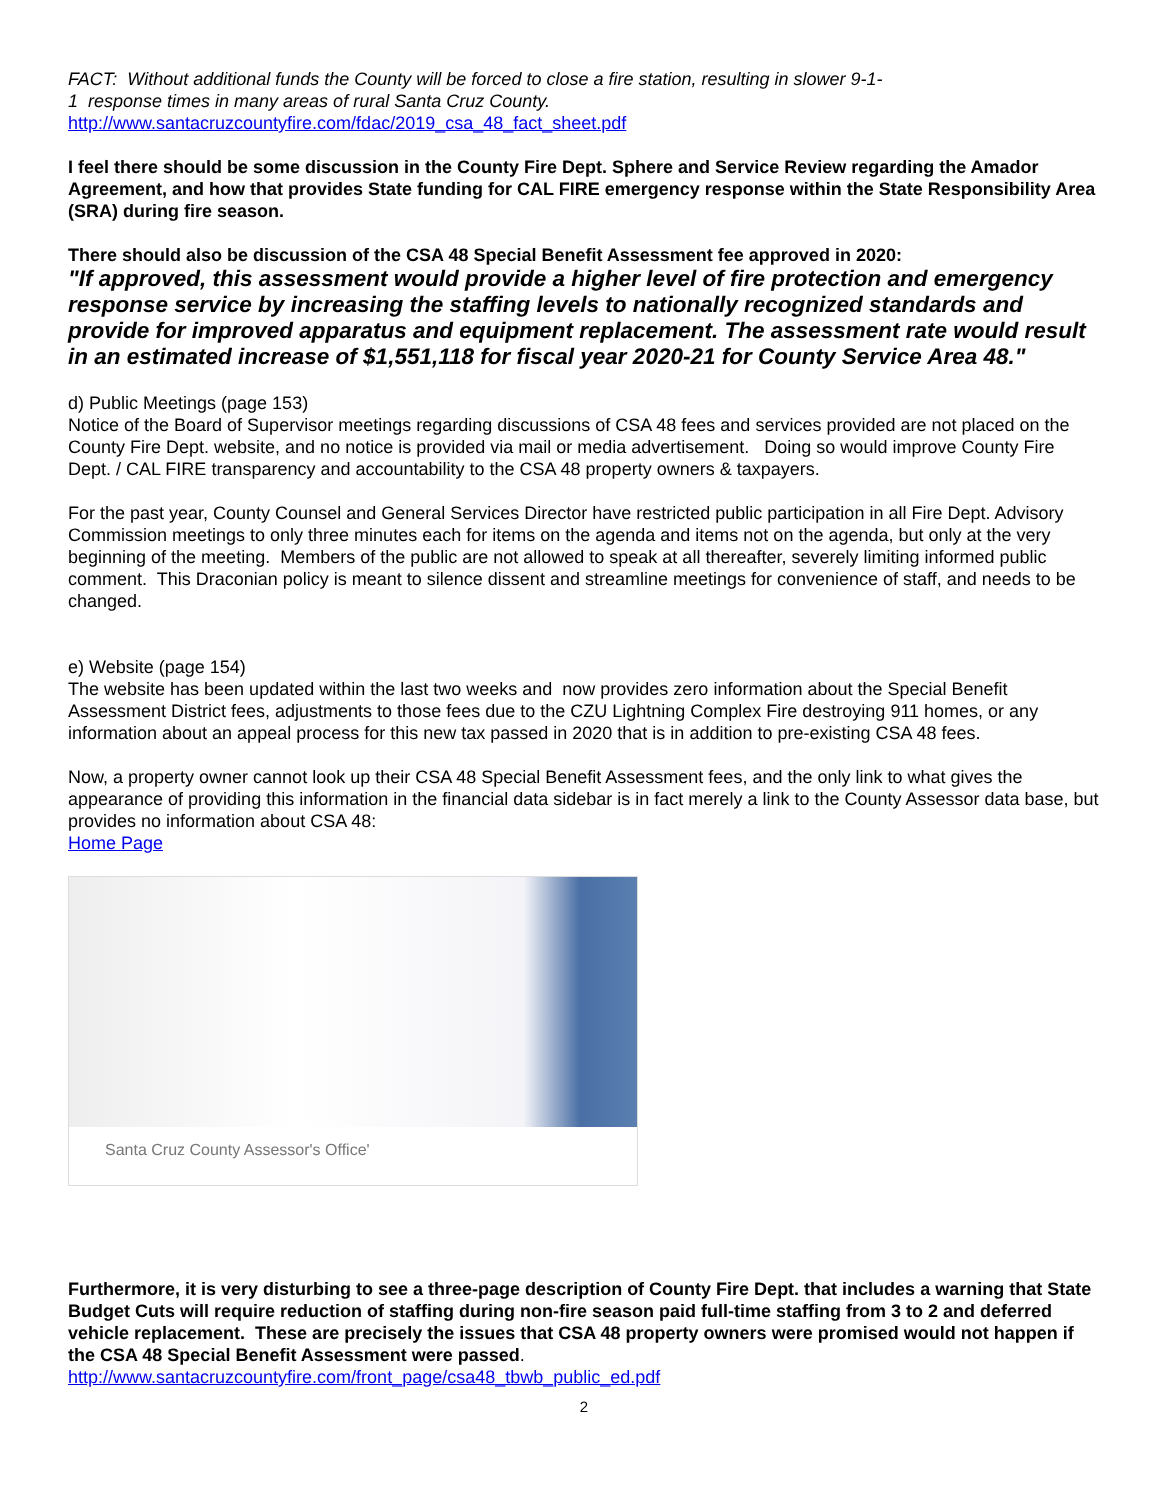FACT: Without additional funds the County will be forced to close a fire station, resulting in slower 9-1-
1 response times in many areas of rural Santa Cruz County.
http://www.santacruzcountyfire.com/fdac/2019_csa_48_fact_sheet.pdf
I feel there should be some discussion in the County Fire Dept. Sphere and Service Review regarding the Amador Agreement, and how that provides State funding for CAL FIRE emergency response within the State Responsibility Area (SRA) during fire season.
There should also be discussion of the CSA 48 Special Benefit Assessment fee approved in 2020:
"If approved, this assessment would provide a higher level of fire protection and emergency response service by increasing the staffing levels to nationally recognized standards and provide for improved apparatus and equipment replacement. The assessment rate would result in an estimated increase of $1,551,118 for fiscal year 2020-21 for County Service Area 48."
d) Public Meetings (page 153)
Notice of the Board of Supervisor meetings regarding discussions of CSA 48 fees and services provided are not placed on the County Fire Dept. website, and no notice is provided via mail or media advertisement. Doing so would improve County Fire Dept. / CAL FIRE transparency and accountability to the CSA 48 property owners & taxpayers.
For the past year, County Counsel and General Services Director have restricted public participation in all Fire Dept. Advisory Commission meetings to only three minutes each for items on the agenda and items not on the agenda, but only at the very beginning of the meeting. Members of the public are not allowed to speak at all thereafter, severely limiting informed public comment. This Draconian policy is meant to silence dissent and streamline meetings for convenience of staff, and needs to be changed.
e) Website (page 154)
The website has been updated within the last two weeks and now provides zero information about the Special Benefit Assessment District fees, adjustments to those fees due to the CZU Lightning Complex Fire destroying 911 homes, or any information about an appeal process for this new tax passed in 2020 that is in addition to pre-existing CSA 48 fees.
Now, a property owner cannot look up their CSA 48 Special Benefit Assessment fees, and the only link to what gives the appearance of providing this information in the financial data sidebar is in fact merely a link to the County Assessor data base, but provides no information about CSA 48:
Home Page
Santa Cruz County Assessor's Office'
Furthermore, it is very disturbing to see a three-page description of County Fire Dept. that includes a warning that State Budget Cuts will require reduction of staffing during non-fire season paid full-time staffing from 3 to 2 and deferred vehicle replacement. These are precisely the issues that CSA 48 property owners were promised would not happen if the CSA 48 Special Benefit Assessment were passed. http://www.santacruzcountyfire.com/front_page/csa48_tbwb_public_ed.pdf
2